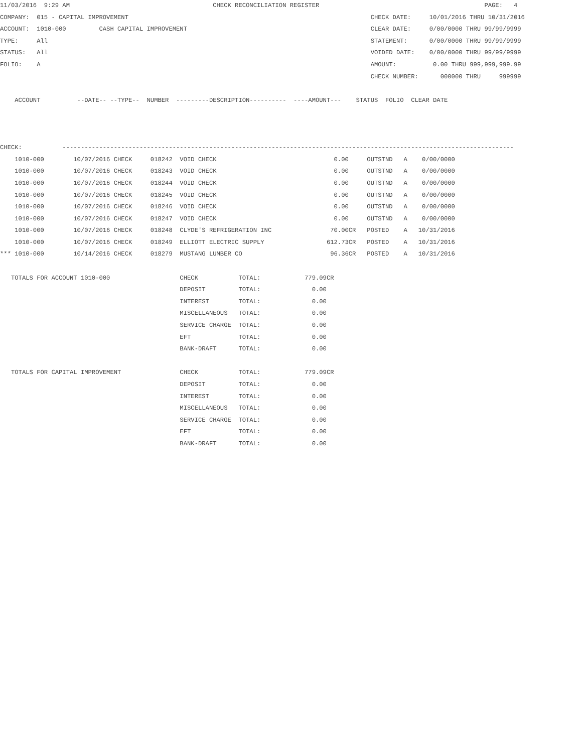11/03/2016  9:29 AM                                       CHECK RECONCILIATION REGISTER                                             PAGE:   4
COMPANY:  015 - CAPITAL IMPROVEMENT                                                                  CHECK DATE:     10/01/2016 THRU 10/31/2016
ACCOUNT:  1010-000         CASH CAPITAL IMPROVEMENT                                                  CLEAR DATE:     0/00/0000 THRU 99/99/9999
TYPE:     All                                                                                        STATEMENT:      0/00/0000 THRU 99/99/9999
STATUS:   All                                                                                        VOIDED DATE:    0/00/0000 THRU 99/99/9999
FOLIO:    A                                                                                          AMOUNT:          0.00 THRU 999,999,999.99
                                                                                                     CHECK NUMBER:      000000 THRU     999999

    ACCOUNT          --DATE-- --TYPE--  NUMBER  ---------DESCRIPTION----------  ----AMOUNT---    STATUS  FOLIO  CLEAR DATE



CHECK:           ---------------------------------------------------------------------------------------------------------------------------
    1010-000        10/07/2016 CHECK     018242  VOID CHECK                                0.00     OUTSTND   A    0/00/0000
    1010-000        10/07/2016 CHECK     018243  VOID CHECK                                0.00     OUTSTND   A    0/00/0000
    1010-000        10/07/2016 CHECK     018244  VOID CHECK                                0.00     OUTSTND   A    0/00/0000
    1010-000        10/07/2016 CHECK     018245  VOID CHECK                                0.00     OUTSTND   A    0/00/0000
    1010-000        10/07/2016 CHECK     018246  VOID CHECK                                0.00     OUTSTND   A    0/00/0000
    1010-000        10/07/2016 CHECK     018247  VOID CHECK                                0.00     OUTSTND   A    0/00/0000
    1010-000        10/07/2016 CHECK     018248  CLYDE'S REFRIGERATION INC                70.00CR   POSTED    A   10/31/2016
    1010-000        10/07/2016 CHECK     018249  ELLIOTT ELECTRIC SUPPLY                 612.73CR   POSTED    A   10/31/2016
*** 1010-000        10/14/2016 CHECK     018279  MUSTANG LUMBER CO                        96.36CR   POSTED    A   10/31/2016

   TOTALS FOR ACCOUNT 1010-000                   CHECK           TOTAL:            779.09CR
                                                 DEPOSIT         TOTAL:              0.00
                                                 INTEREST        TOTAL:              0.00
                                                 MISCELLANEOUS   TOTAL:              0.00
                                                 SERVICE CHARGE  TOTAL:              0.00
                                                 EFT             TOTAL:              0.00
                                                 BANK-DRAFT      TOTAL:              0.00

   TOTALS FOR CAPITAL IMPROVEMENT                CHECK           TOTAL:            779.09CR
                                                 DEPOSIT         TOTAL:              0.00
                                                 INTEREST        TOTAL:              0.00
                                                 MISCELLANEOUS   TOTAL:              0.00
                                                 SERVICE CHARGE  TOTAL:              0.00
                                                 EFT             TOTAL:              0.00
                                                 BANK-DRAFT      TOTAL:              0.00